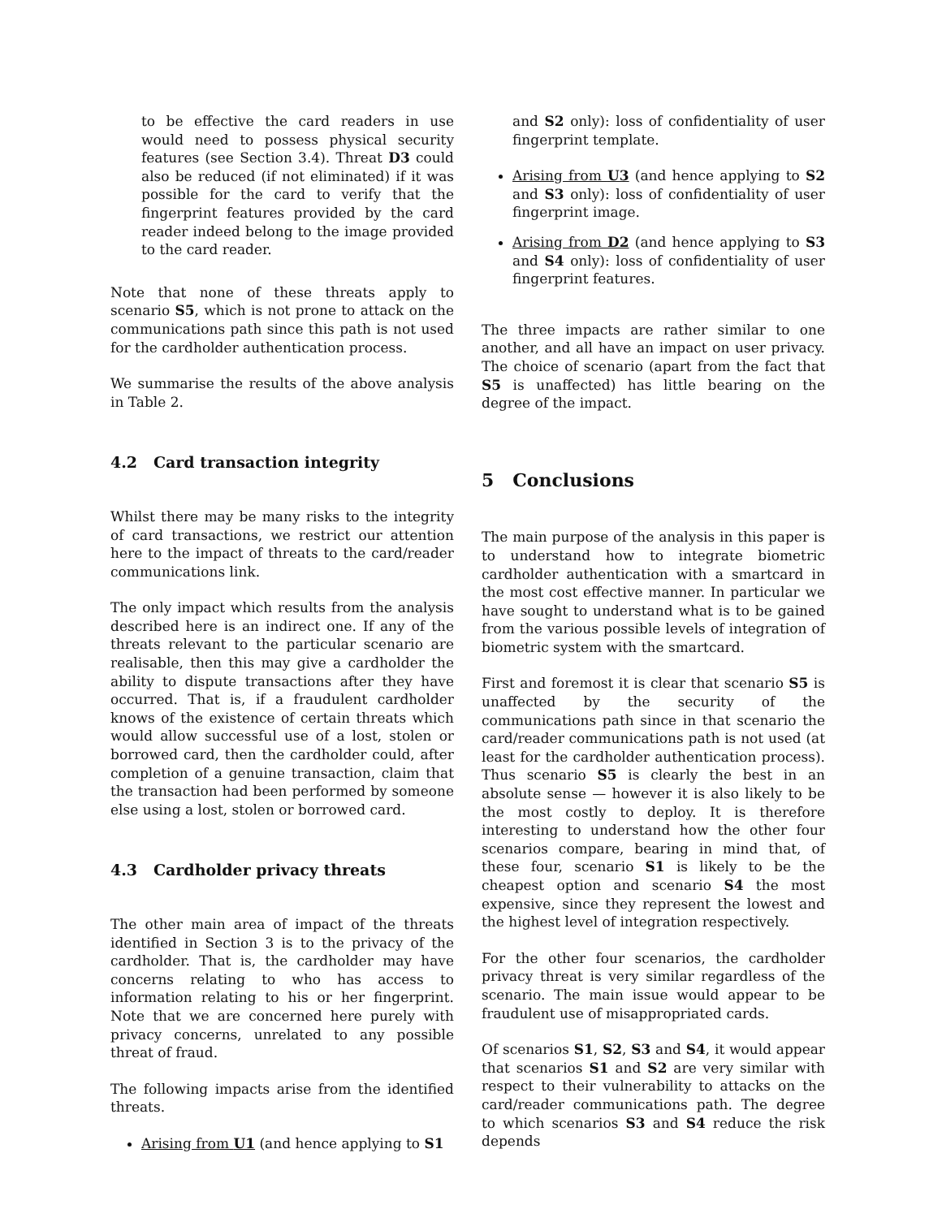to be effective the card readers in use would need to possess physical security features (see Section 3.4). Threat D3 could also be reduced (if not eliminated) if it was possible for the card to verify that the fingerprint features provided by the card reader indeed belong to the image provided to the card reader.
Note that none of these threats apply to scenario S5, which is not prone to attack on the communications path since this path is not used for the cardholder authentication process.
We summarise the results of the above analysis in Table 2.
4.2 Card transaction integrity
Whilst there may be many risks to the integrity of card transactions, we restrict our attention here to the impact of threats to the card/reader communications link.
The only impact which results from the analysis described here is an indirect one. If any of the threats relevant to the particular scenario are realisable, then this may give a cardholder the ability to dispute transactions after they have occurred. That is, if a fraudulent cardholder knows of the existence of certain threats which would allow successful use of a lost, stolen or borrowed card, then the cardholder could, after completion of a genuine transaction, claim that the transaction had been performed by someone else using a lost, stolen or borrowed card.
4.3 Cardholder privacy threats
The other main area of impact of the threats identified in Section 3 is to the privacy of the cardholder. That is, the cardholder may have concerns relating to who has access to information relating to his or her fingerprint. Note that we are concerned here purely with privacy concerns, unrelated to any possible threat of fraud.
The following impacts arise from the identified threats.
Arising from U1 (and hence applying to S1
and S2 only): loss of confidentiality of user fingerprint template.
Arising from U3 (and hence applying to S2 and S3 only): loss of confidentiality of user fingerprint image.
Arising from D2 (and hence applying to S3 and S4 only): loss of confidentiality of user fingerprint features.
The three impacts are rather similar to one another, and all have an impact on user privacy. The choice of scenario (apart from the fact that S5 is unaffected) has little bearing on the degree of the impact.
5 Conclusions
The main purpose of the analysis in this paper is to understand how to integrate biometric cardholder authentication with a smartcard in the most cost effective manner. In particular we have sought to understand what is to be gained from the various possible levels of integration of biometric system with the smartcard.
First and foremost it is clear that scenario S5 is unaffected by the security of the communications path since in that scenario the card/reader communications path is not used (at least for the cardholder authentication process). Thus scenario S5 is clearly the best in an absolute sense — however it is also likely to be the most costly to deploy. It is therefore interesting to understand how the other four scenarios compare, bearing in mind that, of these four, scenario S1 is likely to be the cheapest option and scenario S4 the most expensive, since they represent the lowest and the highest level of integration respectively.
For the other four scenarios, the cardholder privacy threat is very similar regardless of the scenario. The main issue would appear to be fraudulent use of misappropriated cards.
Of scenarios S1, S2, S3 and S4, it would appear that scenarios S1 and S2 are very similar with respect to their vulnerability to attacks on the card/reader communications path. The degree to which scenarios S3 and S4 reduce the risk depends